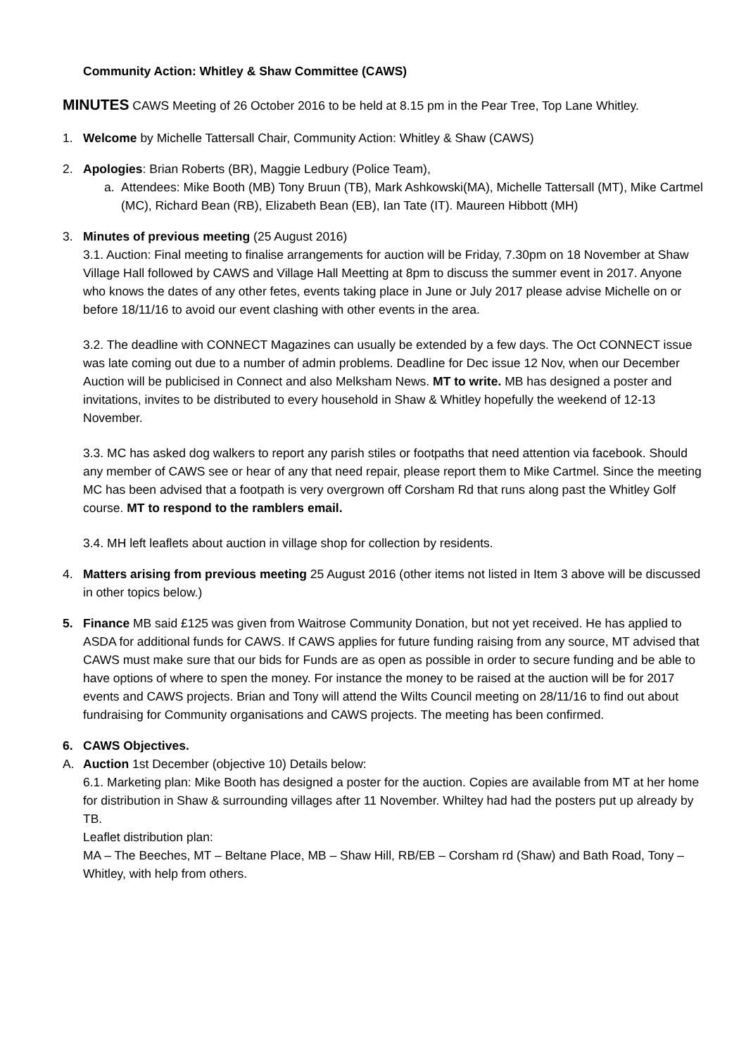Community Action: Whitley & Shaw Committee (CAWS)
MINUTES CAWS Meeting of 26 October 2016 to be held at 8.15 pm in the Pear Tree, Top Lane Whitley.
1. Welcome by Michelle Tattersall Chair, Community Action: Whitley & Shaw (CAWS)
2. Apologies: Brian Roberts (BR), Maggie Ledbury (Police Team),
a. Attendees: Mike Booth (MB) Tony Bruun (TB), Mark Ashkowski(MA), Michelle Tattersall (MT), Mike Cartmel (MC), Richard Bean (RB), Elizabeth Bean (EB), Ian Tate (IT). Maureen Hibbott (MH)
3. Minutes of previous meeting (25 August 2016)
3.1. Auction: Final meeting to finalise arrangements for auction will be Friday, 7.30pm on 18 November at Shaw Village Hall followed by CAWS and Village Hall Meetting at 8pm to discuss the summer event in 2017. Anyone who knows the dates of any other fetes, events taking place in June or July 2017 please advise Michelle on or before 18/11/16 to avoid our event clashing with other events in the area.
3.2. The deadline with CONNECT Magazines can usually be extended by a few days. The Oct CONNECT issue was late coming out due to a number of admin problems. Deadline for Dec issue 12 Nov, when our December Auction will be publicised in Connect and also Melksham News. MT to write. MB has designed a poster and invitations, invites to be distributed to every household in Shaw & Whitley hopefully the weekend of 12-13 November.
3.3. MC has asked dog walkers to report any parish stiles or footpaths that need attention via facebook. Should any member of CAWS see or hear of any that need repair, please report them to Mike Cartmel. Since the meeting MC has been advised that a footpath is very overgrown off Corsham Rd that runs along past the Whitley Golf course. MT to respond to the ramblers email.
3.4. MH left leaflets about auction in village shop for collection by residents.
4. Matters arising from previous meeting 25 August 2016 (other items not listed in Item 3 above will be discussed in other topics below.)
5. Finance MB said £125 was given from Waitrose Community Donation, but not yet received. He has applied to ASDA for additional funds for CAWS. If CAWS applies for future funding raising from any source, MT advised that CAWS must make sure that our bids for Funds are as open as possible in order to secure funding and be able to have options of where to spen the money. For instance the money to be raised at the auction will be for 2017 events and CAWS projects. Brian and Tony will attend the Wilts Council meeting on 28/11/16 to find out about fundraising for Community organisations and CAWS projects. The meeting has been confirmed.
6. CAWS Objectives.
A. Auction 1st December (objective 10) Details below:
6.1. Marketing plan: Mike Booth has designed a poster for the auction. Copies are available from MT at her home for distribution in Shaw & surrounding villages after 11 November. Whiltey had had the posters put up already by TB.
Leaflet distribution plan:
MA – The Beeches, MT – Beltane Place, MB – Shaw Hill, RB/EB – Corsham rd (Shaw) and Bath Road, Tony – Whitley, with help from others.